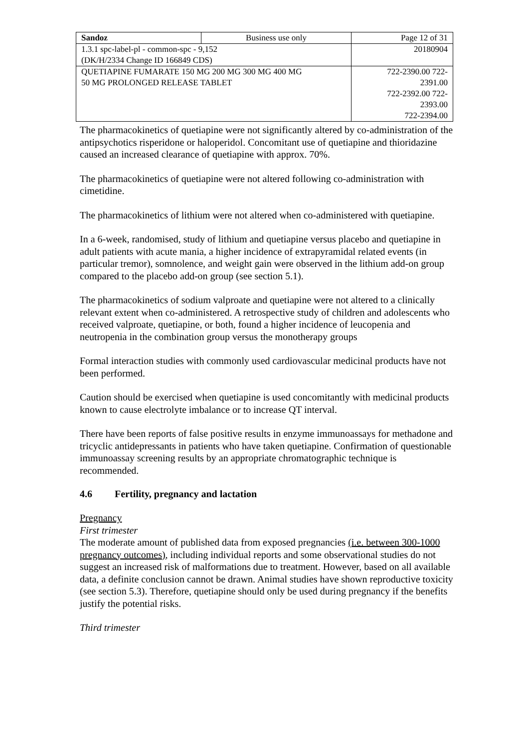| Sandoz | Business use only | Page 12 of 31 |
| 1.3.1 spc-label-pl - common-spc - 9,152 (DK/H/2334 Change ID 166849 CDS) | | 20180904 |
| QUETIAPINE FUMARATE 150 MG 200 MG 300 MG 400 MG 50 MG PROLONGED RELEASE TABLET | | 722-2390.00 722- 2391.00 722-2392.00 722- 2393.00 722-2394.00 |
The pharmacokinetics of quetiapine were not significantly altered by co-administration of the antipsychotics risperidone or haloperidol. Concomitant use of quetiapine and thioridazine caused an increased clearance of quetiapine with approx. 70%.
The pharmacokinetics of quetiapine were not altered following co-administration with cimetidine.
The pharmacokinetics of lithium were not altered when co-administered with quetiapine.
In a 6-week, randomised, study of lithium and quetiapine versus placebo and quetiapine in adult patients with acute mania, a higher incidence of extrapyramidal related events (in particular tremor), somnolence, and weight gain were observed in the lithium add-on group compared to the placebo add-on group (see section 5.1).
The pharmacokinetics of sodium valproate and quetiapine were not altered to a clinically relevant extent when co-administered. A retrospective study of children and adolescents who received valproate, quetiapine, or both, found a higher incidence of leucopenia and neutropenia in the combination group versus the monotherapy groups
Formal interaction studies with commonly used cardiovascular medicinal products have not been performed.
Caution should be exercised when quetiapine is used concomitantly with medicinal products known to cause electrolyte imbalance or to increase QT interval.
There have been reports of false positive results in enzyme immunoassays for methadone and tricyclic antidepressants in patients who have taken quetiapine. Confirmation of questionable immunoassay screening results by an appropriate chromatographic technique is recommended.
4.6 Fertility, pregnancy and lactation
Pregnancy
First trimester
The moderate amount of published data from exposed pregnancies (i.e. between 300-1000 pregnancy outcomes), including individual reports and some observational studies do not suggest an increased risk of malformations due to treatment. However, based on all available data, a definite conclusion cannot be drawn. Animal studies have shown reproductive toxicity (see section 5.3). Therefore, quetiapine should only be used during pregnancy if the benefits justify the potential risks.
Third trimester